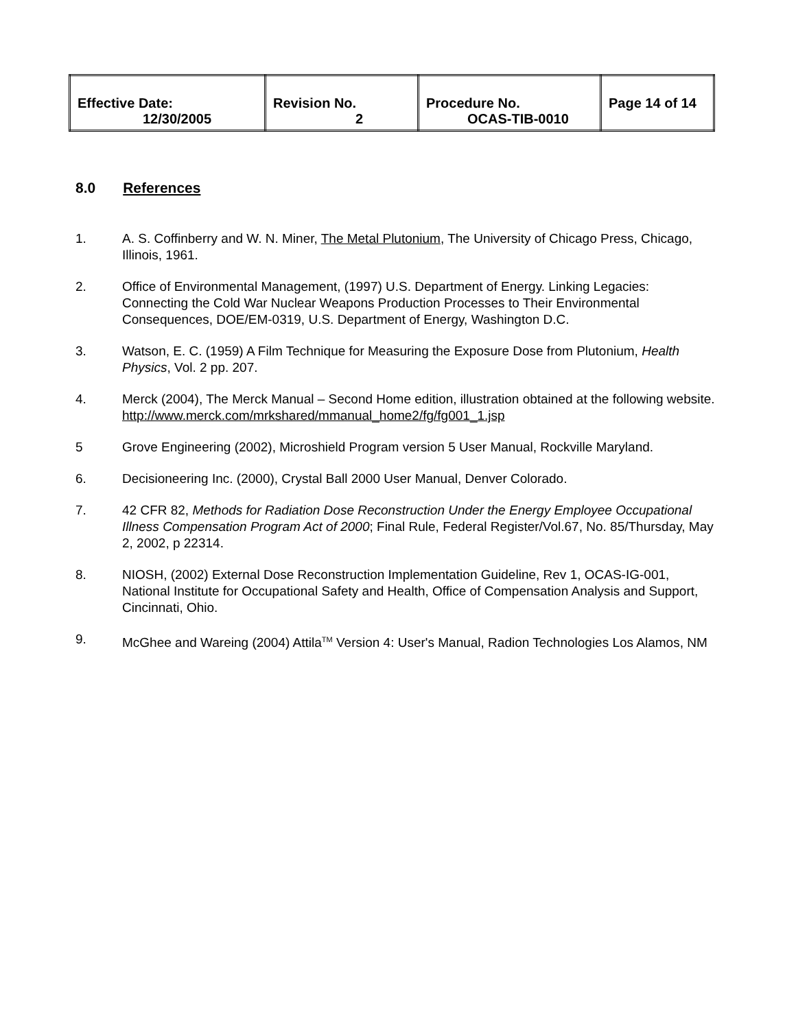| Effective Date: 12/30/2005 | Revision No. 2 | Procedure No. OCAS-TIB-0010 | Page 14 of 14 |
8.0 References
1. A. S. Coffinberry and W. N. Miner, The Metal Plutonium, The University of Chicago Press, Chicago, Illinois, 1961.
2. Office of Environmental Management, (1997) U.S. Department of Energy. Linking Legacies: Connecting the Cold War Nuclear Weapons Production Processes to Their Environmental Consequences, DOE/EM-0319, U.S. Department of Energy, Washington D.C.
3. Watson, E. C. (1959) A Film Technique for Measuring the Exposure Dose from Plutonium, Health Physics, Vol. 2 pp. 207.
4. Merck (2004), The Merck Manual – Second Home edition, illustration obtained at the following website. http://www.merck.com/mrkshared/mmanual_home2/fg/fg001_1.jsp
5 Grove Engineering (2002), Microshield Program version 5 User Manual, Rockville Maryland.
6. Decisioneering Inc. (2000), Crystal Ball 2000 User Manual, Denver Colorado.
7. 42 CFR 82, Methods for Radiation Dose Reconstruction Under the Energy Employee Occupational Illness Compensation Program Act of 2000; Final Rule, Federal Register/Vol.67, No. 85/Thursday, May 2, 2002, p 22314.
8. NIOSH, (2002) External Dose Reconstruction Implementation Guideline, Rev 1, OCAS-IG-001, National Institute for Occupational Safety and Health, Office of Compensation Analysis and Support, Cincinnati, Ohio.
9. McGhee and Wareing (2004) Attila<sup>TM</sup> Version 4: User's Manual, Radion Technologies Los Alamos, NM